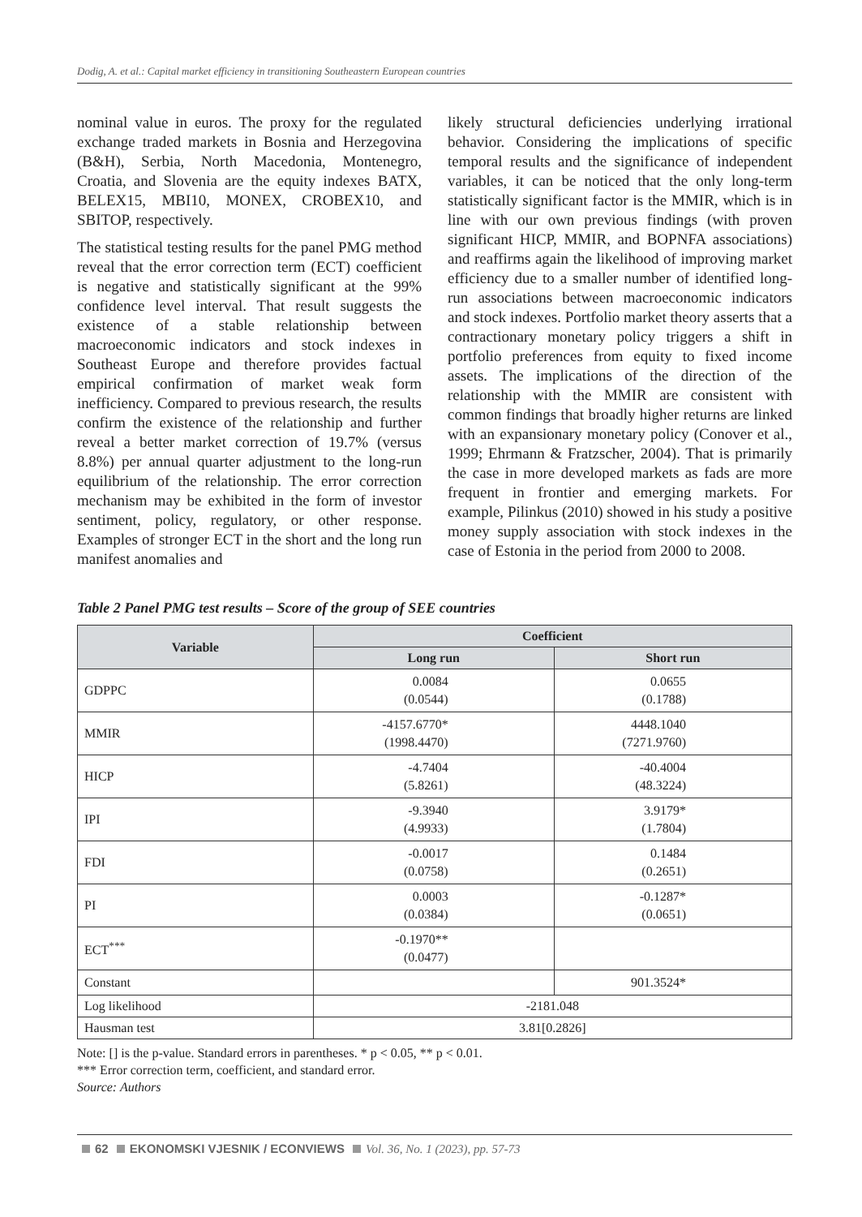Dodig, A. et al.: Capital market efficiency in transitioning Southeastern European countries
nominal value in euros. The proxy for the regulated exchange traded markets in Bosnia and Herzegovina (B&H), Serbia, North Macedonia, Montenegro, Croatia, and Slovenia are the equity indexes BATX, BELEX15, MBI10, MONEX, CROBEX10, and SBITOP, respectively.
The statistical testing results for the panel PMG method reveal that the error correction term (ECT) coefficient is negative and statistically significant at the 99% confidence level interval. That result suggests the existence of a stable relationship between macroeconomic indicators and stock indexes in Southeast Europe and therefore provides factual empirical confirmation of market weak form inefficiency. Compared to previous research, the results confirm the existence of the relationship and further reveal a better market correction of 19.7% (versus 8.8%) per annual quarter adjustment to the long-run equilibrium of the relationship. The error correction mechanism may be exhibited in the form of investor sentiment, policy, regulatory, or other response. Examples of stronger ECT in the short and the long run manifest anomalies and
likely structural deficiencies underlying irrational behavior. Considering the implications of specific temporal results and the significance of independent variables, it can be noticed that the only long-term statistically significant factor is the MMIR, which is in line with our own previous findings (with proven significant HICP, MMIR, and BOPNFA associations) and reaffirms again the likelihood of improving market efficiency due to a smaller number of identified long-run associations between macroeconomic indicators and stock indexes. Portfolio market theory asserts that a contractionary monetary policy triggers a shift in portfolio preferences from equity to fixed income assets. The implications of the direction of the relationship with the MMIR are consistent with common findings that broadly higher returns are linked with an expansionary monetary policy (Conover et al., 1999; Ehrmann & Fratzscher, 2004). That is primarily the case in more developed markets as fads are more frequent in frontier and emerging markets. For example, Pilinkus (2010) showed in his study a positive money supply association with stock indexes in the case of Estonia in the period from 2000 to 2008.
Table 2 Panel PMG test results – Score of the group of SEE countries
| Variable | Coefficient | |
| --- | --- | --- |
| | Long run | Short run |
| GDPPC | 0.0084 (0.0544) | 0.0655 (0.1788) |
| MMIR | -4157.6770* (1998.4470) | 4448.1040 (7271.9760) |
| HICP | -4.7404 (5.8261) | -40.4004 (48.3224) |
| IPI | -9.3940 (4.9933) | 3.9179* (1.7804) |
| FDI | -0.0017 (0.0758) | 0.1484 (0.2651) |
| PI | 0.0003 (0.0384) | -0.1287* (0.0651) |
| ECT<sup>***</sup> | -0.1970** (0.0477) | |
| Constant | | 901.3524* |
| Log likelihood | -2181.048 | |
| Hausman test | 3.81[0.2826] | |
Note: [] is the p-value. Standard errors in parentheses. * p < 0.05, ** p < 0.01.
*** Error correction term, coefficient, and standard error.
Source: Authors
62 EKONOMSKI VJESNIK / ECONVIEWS Vol. 36, No. 1 (2023), pp. 57-73